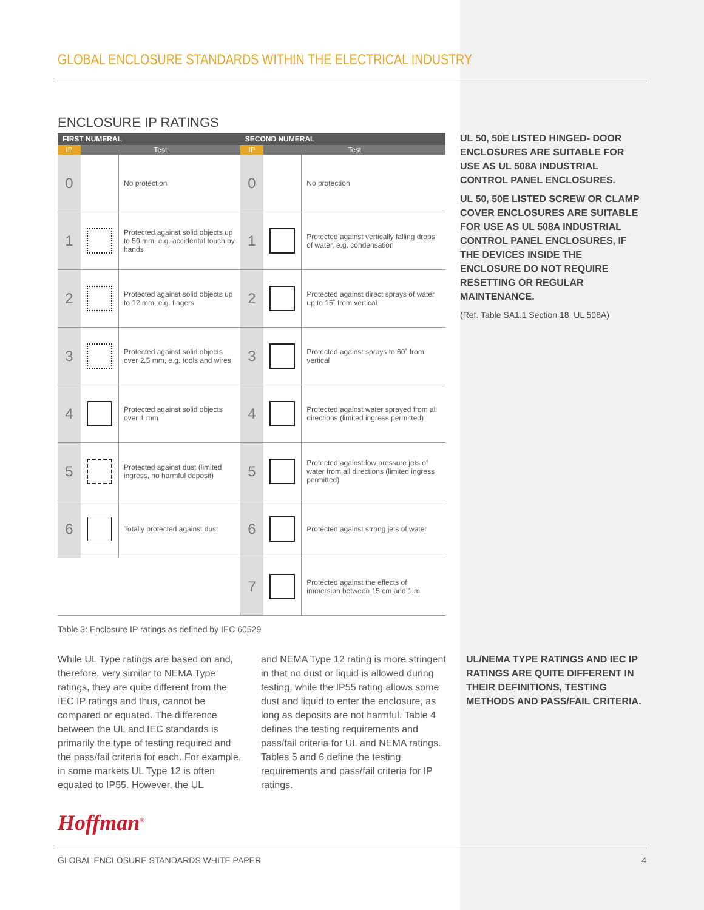GLOBAL ENCLOSURE STANDARDS WITHIN THE ELECTRICAL INDUSTRY
ENCLOSURE IP RATINGS
| FIRST NUMERAL | | | SECOND NUMERAL | | |
| --- | --- | --- | --- | --- | --- |
| IP | Test | | IP | Test | |
| 0 | | No protection | 0 | | No protection |
| 1 | | Protected against solid objects up to 50 mm, e.g. accidental touch by hands | 1 | | Protected against vertically falling drops of water, e.g. condensation |
| 2 | | Protected against solid objects up to 12 mm, e.g. fingers | 2 | | Protected against direct sprays of water up to 15˚ from vertical |
| 3 | | Protected against solid objects over 2.5 mm, e.g. tools and wires | 3 | | Protected against sprays to 60˚ from vertical |
| 4 | | Protected against solid objects over 1 mm | 4 | | Protected against water sprayed from all directions (limited ingress permitted) |
| 5 | | Protected against dust (limited ingress, no harmful deposit) | 5 | | Protected against low pressure jets of water from all directions (limited ingress permitted) |
| 6 | | Totally protected against dust | 6 | | Protected against strong jets of water |
| | | | 7 | | Protected against the effects of immersion between 15 cm and 1 m |
Table 3: Enclosure IP ratings as defined by IEC 60529
UL 50, 50E LISTED HINGED- DOOR ENCLOSURES ARE SUITABLE FOR USE AS UL 508A INDUSTRIAL CONTROL PANEL ENCLOSURES.
UL 50, 50E LISTED SCREW OR CLAMP COVER ENCLOSURES ARE SUITABLE FOR USE AS UL 508A INDUSTRIAL CONTROL PANEL ENCLOSURES, IF THE DEVICES INSIDE THE ENCLOSURE DO NOT REQUIRE RESETTING OR REGULAR MAINTENANCE.
(Ref. Table SA1.1 Section 18, UL 508A)
While UL Type ratings are based on and, therefore, very similar to NEMA Type ratings, they are quite different from the IEC IP ratings and thus, cannot be compared or equated. The difference between the UL and IEC standards is primarily the type of testing required and the pass/fail criteria for each. For example, in some markets UL Type 12 is often equated to IP55. However, the UL
and NEMA Type 12 rating is more stringent in that no dust or liquid is allowed during testing, while the IP55 rating allows some dust and liquid to enter the enclosure, as long as deposits are not harmful. Table 4 defines the testing requirements and pass/fail criteria for UL and NEMA ratings. Tables 5 and 6 define the testing requirements and pass/fail criteria for IP ratings.
UL/NEMA TYPE RATINGS AND IEC IP RATINGS ARE QUITE DIFFERENT IN THEIR DEFINITIONS, TESTING METHODS AND PASS/FAIL CRITERIA.
Hoffman<sup>®</sup>
GLOBAL ENCLOSURE STANDARDS WHITE PAPER 4